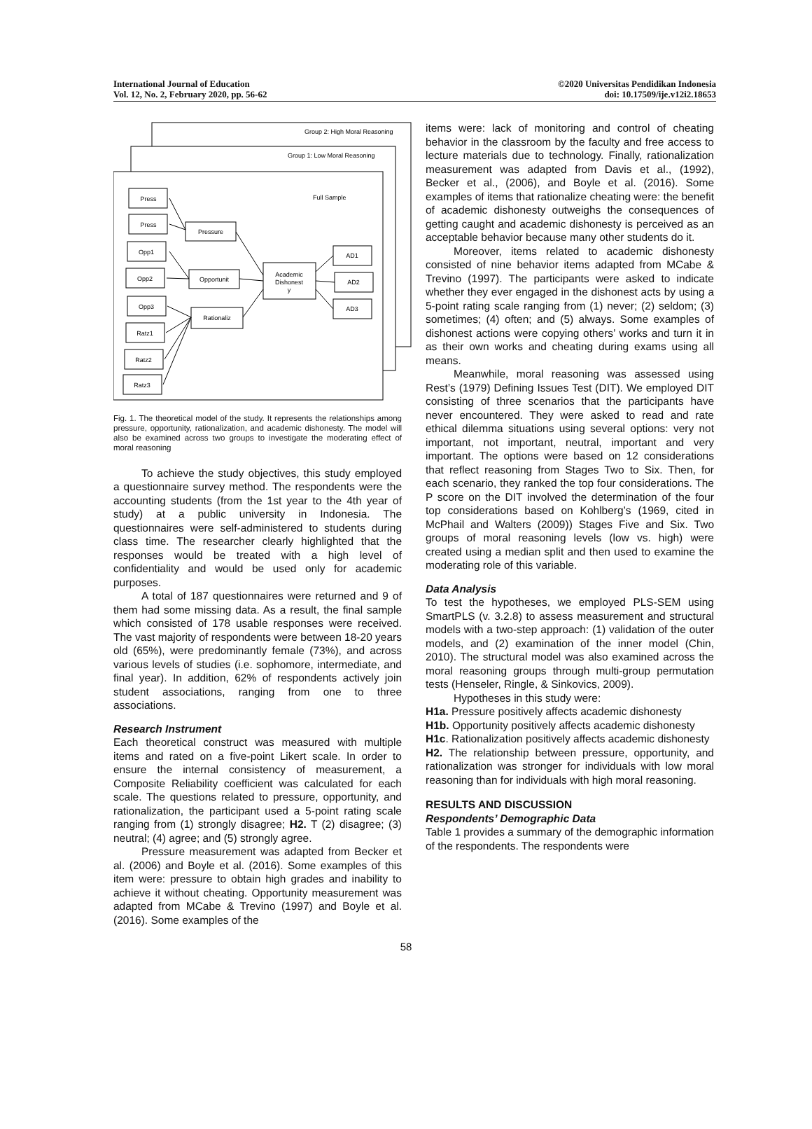International Journal of Education
Vol. 12, No. 2, February 2020, pp. 56-62
©2020 Universitas Pendidikan Indonesia
doi: 10.17509/ije.v12i2.18653
Group 2: High Moral Reasoning
Group 1: Low Moral Reasoning
Full Sample
Press
Press
Opp1
Opp2
Opp3
Ratz1
Ratz2
Ratz3
Pressure
Opportunit
Rationaliz
Academic
Dishonest
y
AD1
AD2
AD3
Fig. 1. The theoretical model of the study. It represents the relationships among pressure, opportunity, rationalization, and academic dishonesty. The model will also be examined across two groups to investigate the moderating effect of moral reasoning
To achieve the study objectives, this study employed a questionnaire survey method. The respondents were the accounting students (from the 1st year to the 4th year of study) at a public university in Indonesia. The questionnaires were self-administered to students during class time. The researcher clearly highlighted that the responses would be treated with a high level of confidentiality and would be used only for academic purposes.
A total of 187 questionnaires were returned and 9 of them had some missing data. As a result, the final sample which consisted of 178 usable responses were received. The vast majority of respondents were between 18-20 years old (65%), were predominantly female (73%), and across various levels of studies (i.e. sophomore, intermediate, and final year). In addition, 62% of respondents actively join student associations, ranging from one to three associations.
Research Instrument
Each theoretical construct was measured with multiple items and rated on a five-point Likert scale. In order to ensure the internal consistency of measurement, a Composite Reliability coefficient was calculated for each scale. The questions related to pressure, opportunity, and rationalization, the participant used a 5-point rating scale ranging from (1) strongly disagree; H2. T (2) disagree; (3) neutral; (4) agree; and (5) strongly agree.
Pressure measurement was adapted from Becker et al. (2006) and Boyle et al. (2016). Some examples of this item were: pressure to obtain high grades and inability to achieve it without cheating. Opportunity measurement was adapted from MCabe & Trevino (1997) and Boyle et al. (2016). Some examples of the
items were: lack of monitoring and control of cheating behavior in the classroom by the faculty and free access to lecture materials due to technology. Finally, rationalization measurement was adapted from Davis et al., (1992), Becker et al., (2006), and Boyle et al. (2016). Some examples of items that rationalize cheating were: the benefit of academic dishonesty outweighs the consequences of getting caught and academic dishonesty is perceived as an acceptable behavior because many other students do it.
Moreover, items related to academic dishonesty consisted of nine behavior items adapted from MCabe & Trevino (1997). The participants were asked to indicate whether they ever engaged in the dishonest acts by using a 5-point rating scale ranging from (1) never; (2) seldom; (3) sometimes; (4) often; and (5) always. Some examples of dishonest actions were copying others’ works and turn it in as their own works and cheating during exams using all means.
Meanwhile, moral reasoning was assessed using Rest’s (1979) Defining Issues Test (DIT). We employed DIT consisting of three scenarios that the participants have never encountered. They were asked to read and rate ethical dilemma situations using several options: very not important, not important, neutral, important and very important. The options were based on 12 considerations that reflect reasoning from Stages Two to Six. Then, for each scenario, they ranked the top four considerations. The P score on the DIT involved the determination of the four top considerations based on Kohlberg’s (1969, cited in McPhail and Walters (2009)) Stages Five and Six. Two groups of moral reasoning levels (low vs. high) were created using a median split and then used to examine the moderating role of this variable.
Data Analysis
To test the hypotheses, we employed PLS-SEM using SmartPLS (v. 3.2.8) to assess measurement and structural models with a two-step approach: (1) validation of the outer models, and (2) examination of the inner model (Chin, 2010). The structural model was also examined across the moral reasoning groups through multi-group permutation tests (Henseler, Ringle, & Sinkovics, 2009).
Hypotheses in this study were:
H1a. Pressure positively affects academic dishonesty
H1b. Opportunity positively affects academic dishonesty
H1c. Rationalization positively affects academic dishonesty
H2. The relationship between pressure, opportunity, and rationalization was stronger for individuals with low moral reasoning than for individuals with high moral reasoning.
RESULTS AND DISCUSSION
Respondents’ Demographic Data
Table 1 provides a summary of the demographic information of the respondents. The respondents were
58